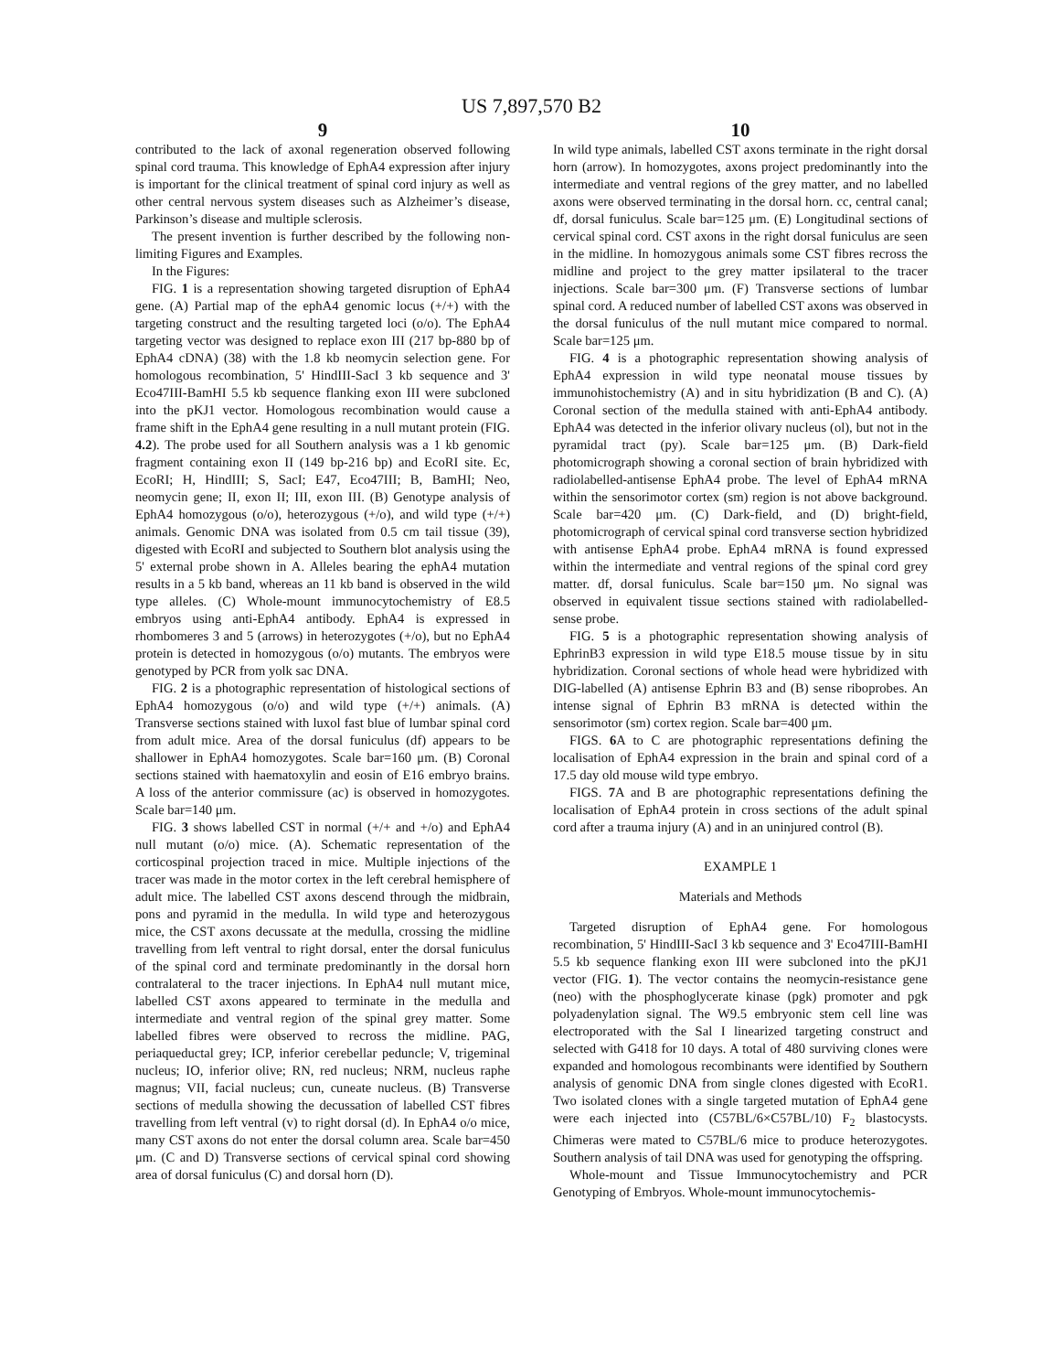US 7,897,570 B2
9
contributed to the lack of axonal regeneration observed following spinal cord trauma. This knowledge of EphA4 expression after injury is important for the clinical treatment of spinal cord injury as well as other central nervous system diseases such as Alzheimer’s disease, Parkinson’s disease and multiple sclerosis.
The present invention is further described by the following non-limiting Figures and Examples.
In the Figures:
FIG. 1 is a representation showing targeted disruption of EphA4 gene. (A) Partial map of the ephA4 genomic locus (+/+) with the targeting construct and the resulting targeted loci (o/o). The EphA4 targeting vector was designed to replace exon III (217 bp-880 bp of EphA4 cDNA) (38) with the 1.8 kb neomycin selection gene. For homologous recombination, 5' HindIII-SacI 3 kb sequence and 3' Eco47III-BamHI 5.5 kb sequence flanking exon III were subcloned into the pKJ1 vector. Homologous recombination would cause a frame shift in the EphA4 gene resulting in a null mutant protein (FIG. 4.2). The probe used for all Southern analysis was a 1 kb genomic fragment containing exon II (149 bp-216 bp) and EcoRI site. Ec, EcoRI; H, HindIII; S, SacI; E47, Eco47III; B, BamHI; Neo, neomycin gene; II, exon II; III, exon III. (B) Genotype analysis of EphA4 homozygous (o/o), heterozygous (+/o), and wild type (+/+) animals. Genomic DNA was isolated from 0.5 cm tail tissue (39), digested with EcoRI and subjected to Southern blot analysis using the 5' external probe shown in A. Alleles bearing the ephA4 mutation results in a 5 kb band, whereas an 11 kb band is observed in the wild type alleles. (C) Whole-mount immunocytochemistry of E8.5 embryos using anti-EphA4 antibody. EphA4 is expressed in rhombomeres 3 and 5 (arrows) in heterozygotes (+/o), but no EphA4 protein is detected in homozygous (o/o) mutants. The embryos were genotyped by PCR from yolk sac DNA.
FIG. 2 is a photographic representation of histological sections of EphA4 homozygous (o/o) and wild type (+/+) animals. (A) Transverse sections stained with luxol fast blue of lumbar spinal cord from adult mice. Area of the dorsal funiculus (df) appears to be shallower in EphA4 homozygotes. Scale bar=160 μm. (B) Coronal sections stained with haematoxylin and eosin of E16 embryo brains. A loss of the anterior commissure (ac) is observed in homozygotes. Scale bar=140 μm.
FIG. 3 shows labelled CST in normal (+/+ and +/o) and EphA4 null mutant (o/o) mice. (A). Schematic representation of the corticospinal projection traced in mice. Multiple injections of the tracer was made in the motor cortex in the left cerebral hemisphere of adult mice. The labelled CST axons descend through the midbrain, pons and pyramid in the medulla. In wild type and heterozygous mice, the CST axons decussate at the medulla, crossing the midline travelling from left ventral to right dorsal, enter the dorsal funiculus of the spinal cord and terminate predominantly in the dorsal horn contralateral to the tracer injections. In EphA4 null mutant mice, labelled CST axons appeared to terminate in the medulla and intermediate and ventral region of the spinal grey matter. Some labelled fibres were observed to recross the midline. PAG, periaqueductal grey; ICP, inferior cerebellar peduncle; V, trigeminal nucleus; IO, inferior olive; RN, red nucleus; NRM, nucleus raphe magnus; VII, facial nucleus; cun, cuneate nucleus. (B) Transverse sections of medulla showing the decussation of labelled CST fibres travelling from left ventral (v) to right dorsal (d). In EphA4 o/o mice, many CST axons do not enter the dorsal column area. Scale bar=450 μm. (C and D) Transverse sections of cervical spinal cord showing area of dorsal funiculus (C) and dorsal horn (D).
10
In wild type animals, labelled CST axons terminate in the right dorsal horn (arrow). In homozygotes, axons project predominantly into the intermediate and ventral regions of the grey matter, and no labelled axons were observed terminating in the dorsal horn. cc, central canal; df, dorsal funiculus. Scale bar=125 μm. (E) Longitudinal sections of cervical spinal cord. CST axons in the right dorsal funiculus are seen in the midline. In homozygous animals some CST fibres recross the midline and project to the grey matter ipsilateral to the tracer injections. Scale bar=300 μm. (F) Transverse sections of lumbar spinal cord. A reduced number of labelled CST axons was observed in the dorsal funiculus of the null mutant mice compared to normal. Scale bar=125 μm.
FIG. 4 is a photographic representation showing analysis of EphA4 expression in wild type neonatal mouse tissues by immunohistochemistry (A) and in situ hybridization (B and C). (A) Coronal section of the medulla stained with anti-EphA4 antibody. EphA4 was detected in the inferior olivary nucleus (ol), but not in the pyramidal tract (py). Scale bar=125 μm. (B) Dark-field photomicrograph showing a coronal section of brain hybridized with radiolabelled-antisense EphA4 probe. The level of EphA4 mRNA within the sensorimotor cortex (sm) region is not above background. Scale bar=420 μm. (C) Dark-field, and (D) bright-field, photomicrograph of cervical spinal cord transverse section hybridized with antisense EphA4 probe. EphA4 mRNA is found expressed within the intermediate and ventral regions of the spinal cord grey matter. df, dorsal funiculus. Scale bar=150 μm. No signal was observed in equivalent tissue sections stained with radiolabelled-sense probe.
FIG. 5 is a photographic representation showing analysis of EphrinB3 expression in wild type E18.5 mouse tissue by in situ hybridization. Coronal sections of whole head were hybridized with DIG-labelled (A) antisense Ephrin B3 and (B) sense riboprobes. An intense signal of Ephrin B3 mRNA is detected within the sensorimotor (sm) cortex region. Scale bar=400 μm.
FIGS. 6 A to C are photographic representations defining the localisation of EphA4 expression in the brain and spinal cord of a 17.5 day old mouse wild type embryo.
FIGS. 7 A and B are photographic representations defining the localisation of EphA4 protein in cross sections of the adult spinal cord after a trauma injury (A) and in an uninjured control (B).
EXAMPLE 1
Materials and Methods
Targeted disruption of EphA4 gene. For homologous recombination, 5' HindIII-SacI 3 kb sequence and 3' Eco47III-BamHI 5.5 kb sequence flanking exon III were subcloned into the pKJ1 vector (FIG. 1). The vector contains the neomycin-resistance gene (neo) with the phosphoglycerate kinase (pgk) promoter and pgk polyadenylation signal. The W9.5 embryonic stem cell line was electroporated with the Sal I linearized targeting construct and selected with G418 for 10 days. A total of 480 surviving clones were expanded and homologous recombinants were identified by Southern analysis of genomic DNA from single clones digested with EcoR1. Two isolated clones with a single targeted mutation of EphA4 gene were each injected into (C57BL/6×C57BL/10) F<sub>2</sub> blastocysts. Chimeras were mated to C57BL/6 mice to produce heterozygotes. Southern analysis of tail DNA was used for genotyping the offspring.
Whole-mount and Tissue Immunocytochemistry and PCR Genotyping of Embryos. Whole-mount immunocytochemis-